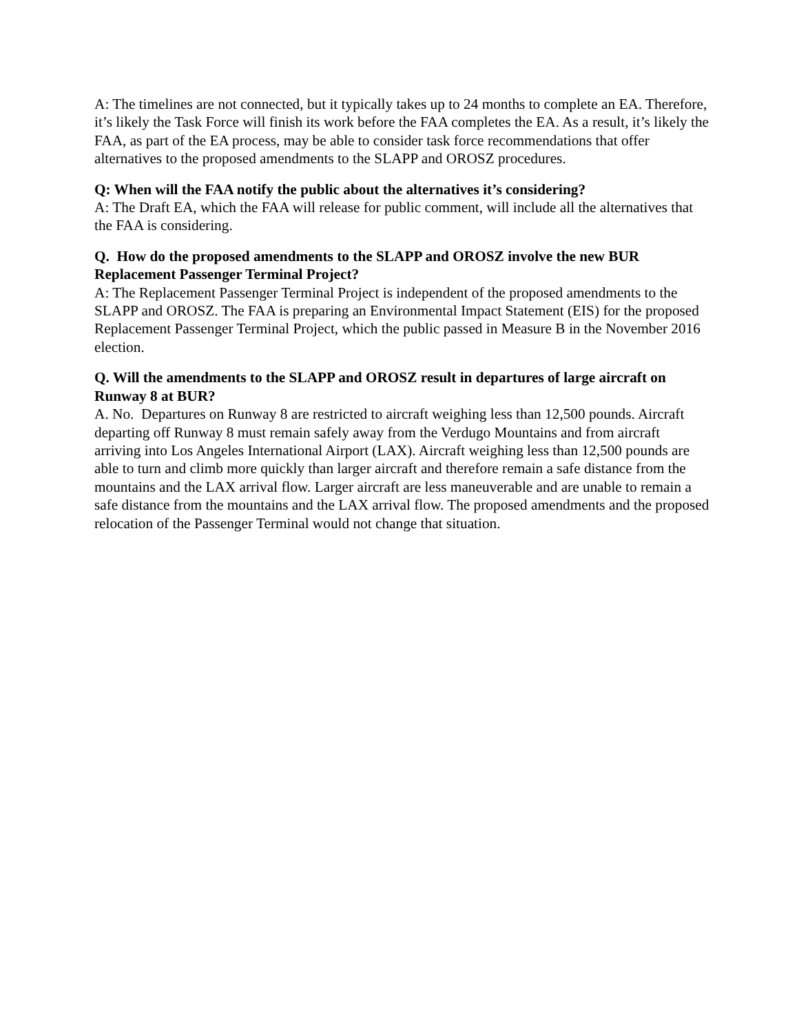A: The timelines are not connected, but it typically takes up to 24 months to complete an EA. Therefore, it’s likely the Task Force will finish its work before the FAA completes the EA. As a result, it’s likely the FAA, as part of the EA process, may be able to consider task force recommendations that offer alternatives to the proposed amendments to the SLAPP and OROSZ procedures.
Q: When will the FAA notify the public about the alternatives it’s considering?
A: The Draft EA, which the FAA will release for public comment, will include all the alternatives that the FAA is considering.
Q. How do the proposed amendments to the SLAPP and OROSZ involve the new BUR Replacement Passenger Terminal Project?
A: The Replacement Passenger Terminal Project is independent of the proposed amendments to the SLAPP and OROSZ. The FAA is preparing an Environmental Impact Statement (EIS) for the proposed Replacement Passenger Terminal Project, which the public passed in Measure B in the November 2016 election.
Q. Will the amendments to the SLAPP and OROSZ result in departures of large aircraft on Runway 8 at BUR?
A. No. Departures on Runway 8 are restricted to aircraft weighing less than 12,500 pounds. Aircraft departing off Runway 8 must remain safely away from the Verdugo Mountains and from aircraft arriving into Los Angeles International Airport (LAX). Aircraft weighing less than 12,500 pounds are able to turn and climb more quickly than larger aircraft and therefore remain a safe distance from the mountains and the LAX arrival flow. Larger aircraft are less maneuverable and are unable to remain a safe distance from the mountains and the LAX arrival flow. The proposed amendments and the proposed relocation of the Passenger Terminal would not change that situation.